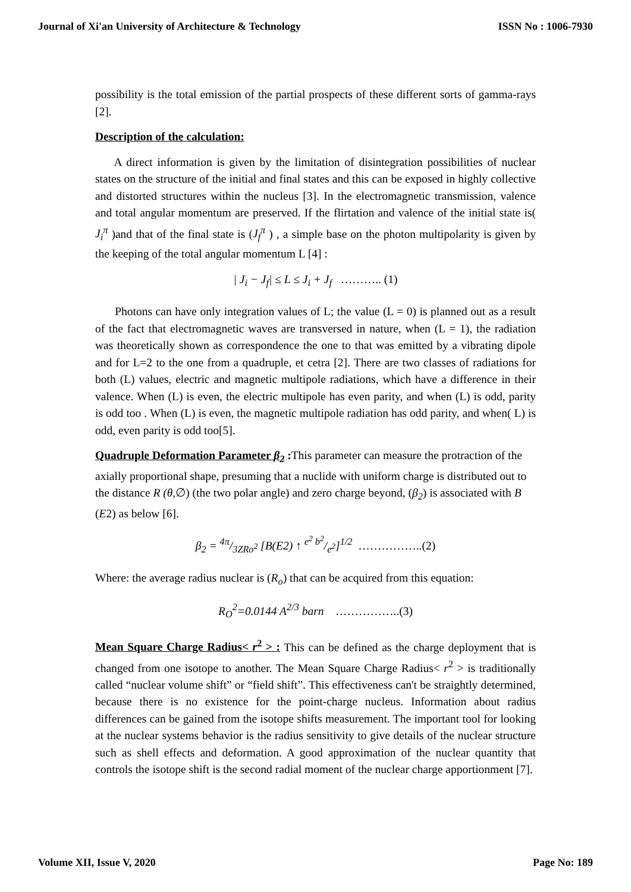Journal of Xi'an University of Architecture & Technology ISSN No : 1006-7930
possibility is the total emission of the partial prospects of these different sorts of gamma-rays [2].
Description of the calculation:
A direct information is given by the limitation of disintegration possibilities of nuclear states on the structure of the initial and final states and this can be exposed in highly collective and distorted structures within the nucleus [3]. In the electromagnetic transmission, valence and total angular momentum are preserved. If the flirtation and valence of the initial state is( J<sub>i</sub><sup>π</sup> )and that of the final state is (J<sub>f</sub><sup>π</sup> ) , a simple base on the photon multipolarity is given by the keeping of the total angular momentum L [4] :
| J<sub>i</sub> − J<sub>f</sub>| ≤ L ≤ J<sub>i</sub> + J<sub>f</sub> ……….. (1)
Photons can have only integration values of L; the value (L = 0) is planned out as a result of the fact that electromagnetic waves are transversed in nature, when (L = 1), the radiation was theoretically shown as correspondence the one to that was emitted by a vibrating dipole and for L=2 to the one from a quadruple, et cetra [2]. There are two classes of radiations for both (L) values, electric and magnetic multipole radiations, which have a difference in their valence. When (L) is even, the electric multipole has even parity, and when (L) is odd, parity is odd too . When (L) is even, the magnetic multipole radiation has odd parity, and when( L) is odd, even parity is odd too[5].
Quadruple Deformation Parameter β<sub>2</sub> : This parameter can measure the protraction of the axially proportional shape, presuming that a nuclide with uniform charge is distributed out to the distance R (θ,∅) (the two polar angle) and zero charge beyond, (β<sub>2</sub>) is associated with B (E2) as below [6].
β<sub>2</sub> = 4π/3ZRo<sup>2</sup> [B(E2) ↑ e<sup>2</sup> b<sup>2</sup>/e<sup>2</sup>]<sup>1/2</sup> ……………..(2)
Where: the average radius nuclear is (R<sub>o</sub>) that can be acquired from this equation:
R<sub>O</sub><sup>2</sup>=0.0144 A<sup>2/3</sup> barn ……………..(3)
Mean Square Charge Radius< r<sup>2</sup> > : This can be defined as the charge deployment that is changed from one isotope to another. The Mean Square Charge Radius< r<sup>2</sup> > is traditionally called “nuclear volume shift” or “field shift”. This effectiveness can't be straightly determined, because there is no existence for the point-charge nucleus. Information about radius differences can be gained from the isotope shifts measurement. The important tool for looking at the nuclear systems behavior is the radius sensitivity to give details of the nuclear structure such as shell effects and deformation. A good approximation of the nuclear quantity that controls the isotope shift is the second radial moment of the nuclear charge apportionment [7].
Volume XII, Issue V, 2020 Page No: 189